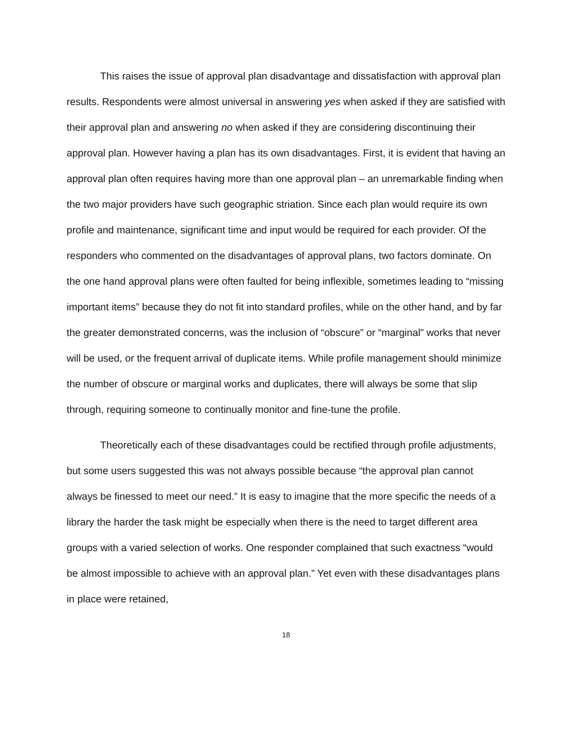This raises the issue of approval plan disadvantage and dissatisfaction with approval plan results. Respondents were almost universal in answering yes when asked if they are satisfied with their approval plan and answering no when asked if they are considering discontinuing their approval plan. However having a plan has its own disadvantages. First, it is evident that having an approval plan often requires having more than one approval plan – an unremarkable finding when the two major providers have such geographic striation. Since each plan would require its own profile and maintenance, significant time and input would be required for each provider. Of the responders who commented on the disadvantages of approval plans, two factors dominate. On the one hand approval plans were often faulted for being inflexible, sometimes leading to “missing important items” because they do not fit into standard profiles, while on the other hand, and by far the greater demonstrated concerns, was the inclusion of “obscure” or “marginal” works that never will be used, or the frequent arrival of duplicate items. While profile management should minimize the number of obscure or marginal works and duplicates, there will always be some that slip through, requiring someone to continually monitor and fine-tune the profile.
Theoretically each of these disadvantages could be rectified through profile adjustments, but some users suggested this was not always possible because “the approval plan cannot always be finessed to meet our need.” It is easy to imagine that the more specific the needs of a library the harder the task might be especially when there is the need to target different area groups with a varied selection of works. One responder complained that such exactness “would be almost impossible to achieve with an approval plan.” Yet even with these disadvantages plans in place were retained,
18